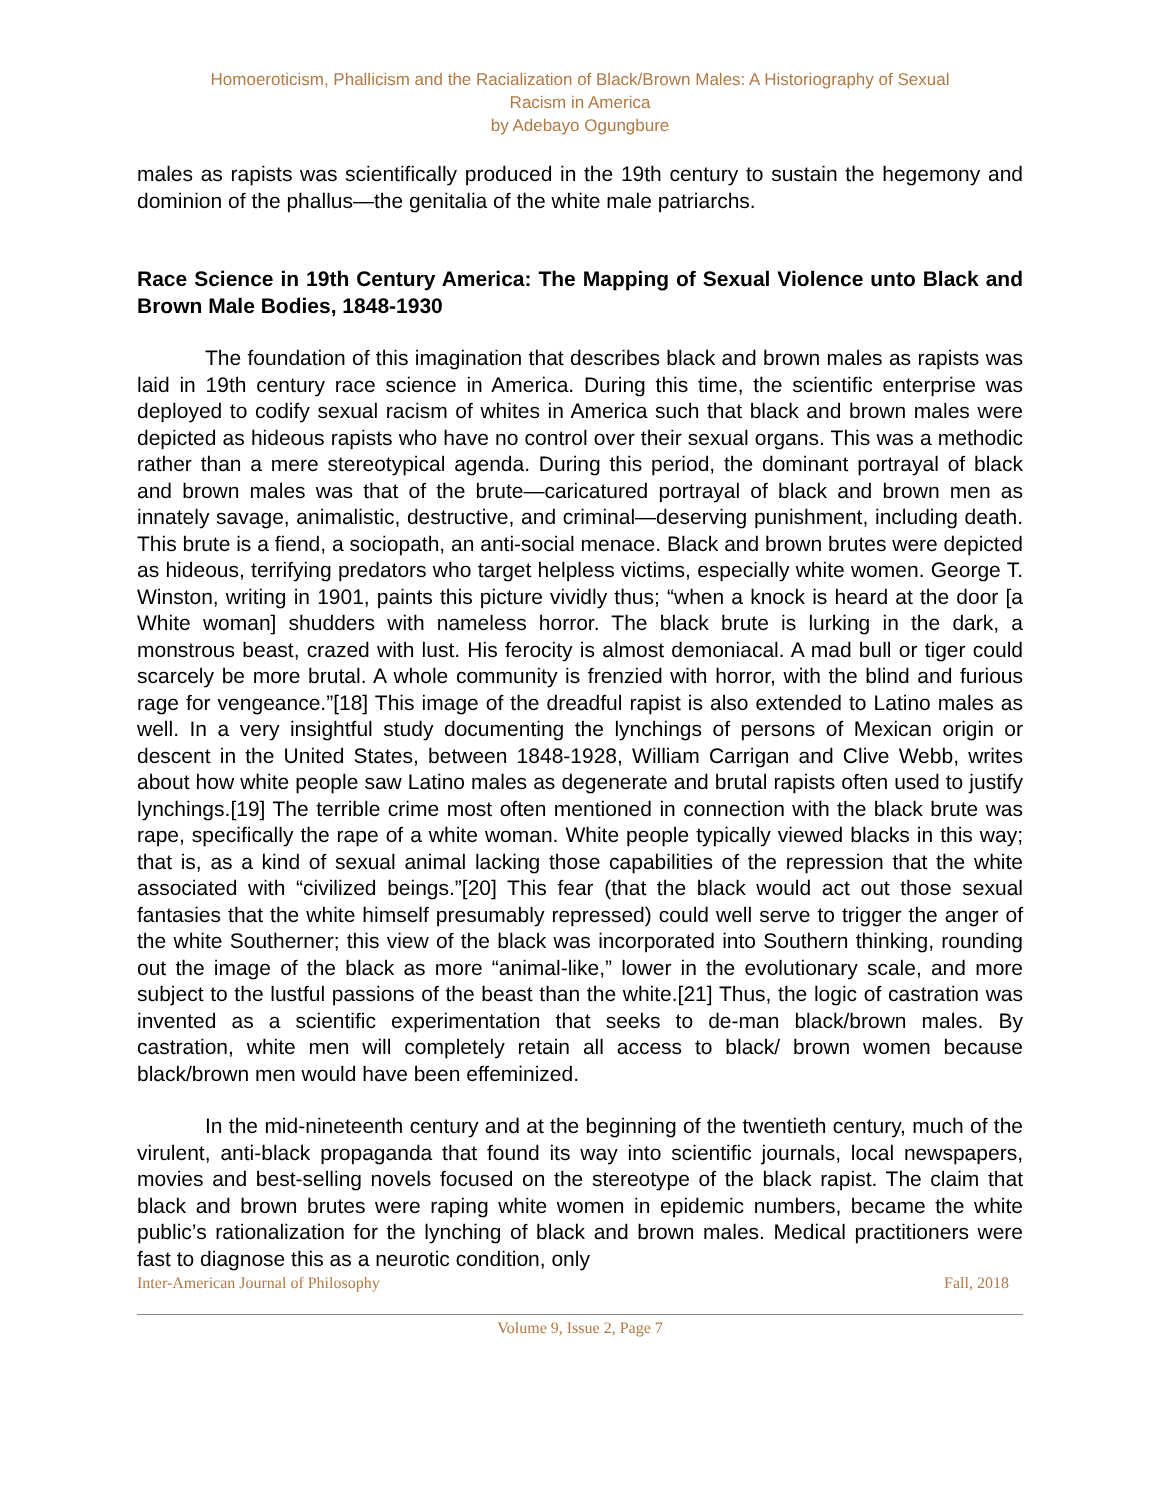Homoeroticism, Phallicism and the Racialization of Black/Brown Males: A Historiography of Sexual
Racism in America
by Adebayo Ogungbure
males as rapists was scientifically produced in the 19th century to sustain the hegemony and dominion of the phallus—the genitalia of the white male patriarchs.
Race Science in 19th Century America: The Mapping of Sexual Violence unto Black and Brown Male Bodies, 1848-1930
The foundation of this imagination that describes black and brown males as rapists was laid in 19th century race science in America. During this time, the scientific enterprise was deployed to codify sexual racism of whites in America such that black and brown males were depicted as hideous rapists who have no control over their sexual organs. This was a methodic rather than a mere stereotypical agenda. During this period, the dominant portrayal of black and brown males was that of the brute—caricatured portrayal of black and brown men as innately savage, animalistic, destructive, and criminal—deserving punishment, including death. This brute is a fiend, a sociopath, an anti-social menace. Black and brown brutes were depicted as hideous, terrifying predators who target helpless victims, especially white women. George T. Winston, writing in 1901, paints this picture vividly thus; “when a knock is heard at the door [a White woman] shudders with nameless horror. The black brute is lurking in the dark, a monstrous beast, crazed with lust. His ferocity is almost demoniacal. A mad bull or tiger could scarcely be more brutal. A whole community is frenzied with horror, with the blind and furious rage for vengeance.”[18] This image of the dreadful rapist is also extended to Latino males as well. In a very insightful study documenting the lynchings of persons of Mexican origin or descent in the United States, between 1848-1928, William Carrigan and Clive Webb, writes about how white people saw Latino males as degenerate and brutal rapists often used to justify lynchings.[19] The terrible crime most often mentioned in connection with the black brute was rape, specifically the rape of a white woman. White people typically viewed blacks in this way; that is, as a kind of sexual animal lacking those capabilities of the repression that the white associated with “civilized beings.”[20] This fear (that the black would act out those sexual fantasies that the white himself presumably repressed) could well serve to trigger the anger of the white Southerner; this view of the black was incorporated into Southern thinking, rounding out the image of the black as more “animal-like,” lower in the evolutionary scale, and more subject to the lustful passions of the beast than the white.[21] Thus, the logic of castration was invented as a scientific experimentation that seeks to de-man black/brown males. By castration, white men will completely retain all access to black/ brown women because black/brown men would have been effeminized.
In the mid-nineteenth century and at the beginning of the twentieth century, much of the virulent, anti-black propaganda that found its way into scientific journals, local newspapers, movies and best-selling novels focused on the stereotype of the black rapist. The claim that black and brown brutes were raping white women in epidemic numbers, became the white public’s rationalization for the lynching of black and brown males. Medical practitioners were fast to diagnose this as a neurotic condition, only
Inter-American Journal of Philosophy Fall, 2018
Volume 9, Issue 2, Page 7